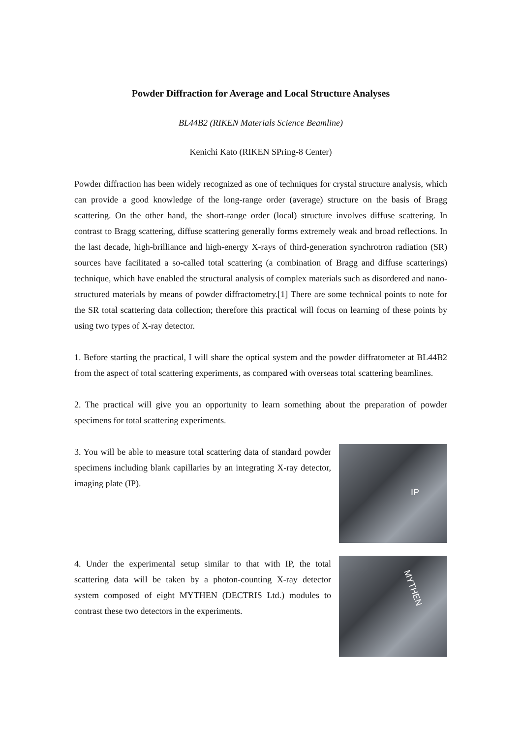Powder Diffraction for Average and Local Structure Analyses
BL44B2 (RIKEN Materials Science Beamline)
Kenichi Kato (RIKEN SPring-8 Center)
Powder diffraction has been widely recognized as one of techniques for crystal structure analysis, which can provide a good knowledge of the long-range order (average) structure on the basis of Bragg scattering. On the other hand, the short-range order (local) structure involves diffuse scattering. In contrast to Bragg scattering, diffuse scattering generally forms extremely weak and broad reflections. In the last decade, high-brilliance and high-energy X-rays of third-generation synchrotron radiation (SR) sources have facilitated a so-called total scattering (a combination of Bragg and diffuse scatterings) technique, which have enabled the structural analysis of complex materials such as disordered and nano-structured materials by means of powder diffractometry.[1] There are some technical points to note for the SR total scattering data collection; therefore this practical will focus on learning of these points by using two types of X-ray detector.
1. Before starting the practical, I will share the optical system and the powder diffratometer at BL44B2 from the aspect of total scattering experiments, as compared with overseas total scattering beamlines.
2. The practical will give you an opportunity to learn something about the preparation of powder specimens for total scattering experiments.
3. You will be able to measure total scattering data of standard powder specimens including blank capillaries by an integrating X-ray detector, imaging plate (IP).
IP
4. Under the experimental setup similar to that with IP, the total scattering data will be taken by a photon-counting X-ray detector system composed of eight MYTHEN (DECTRIS Ltd.) modules to contrast these two detectors in the experiments.
MYTHEN